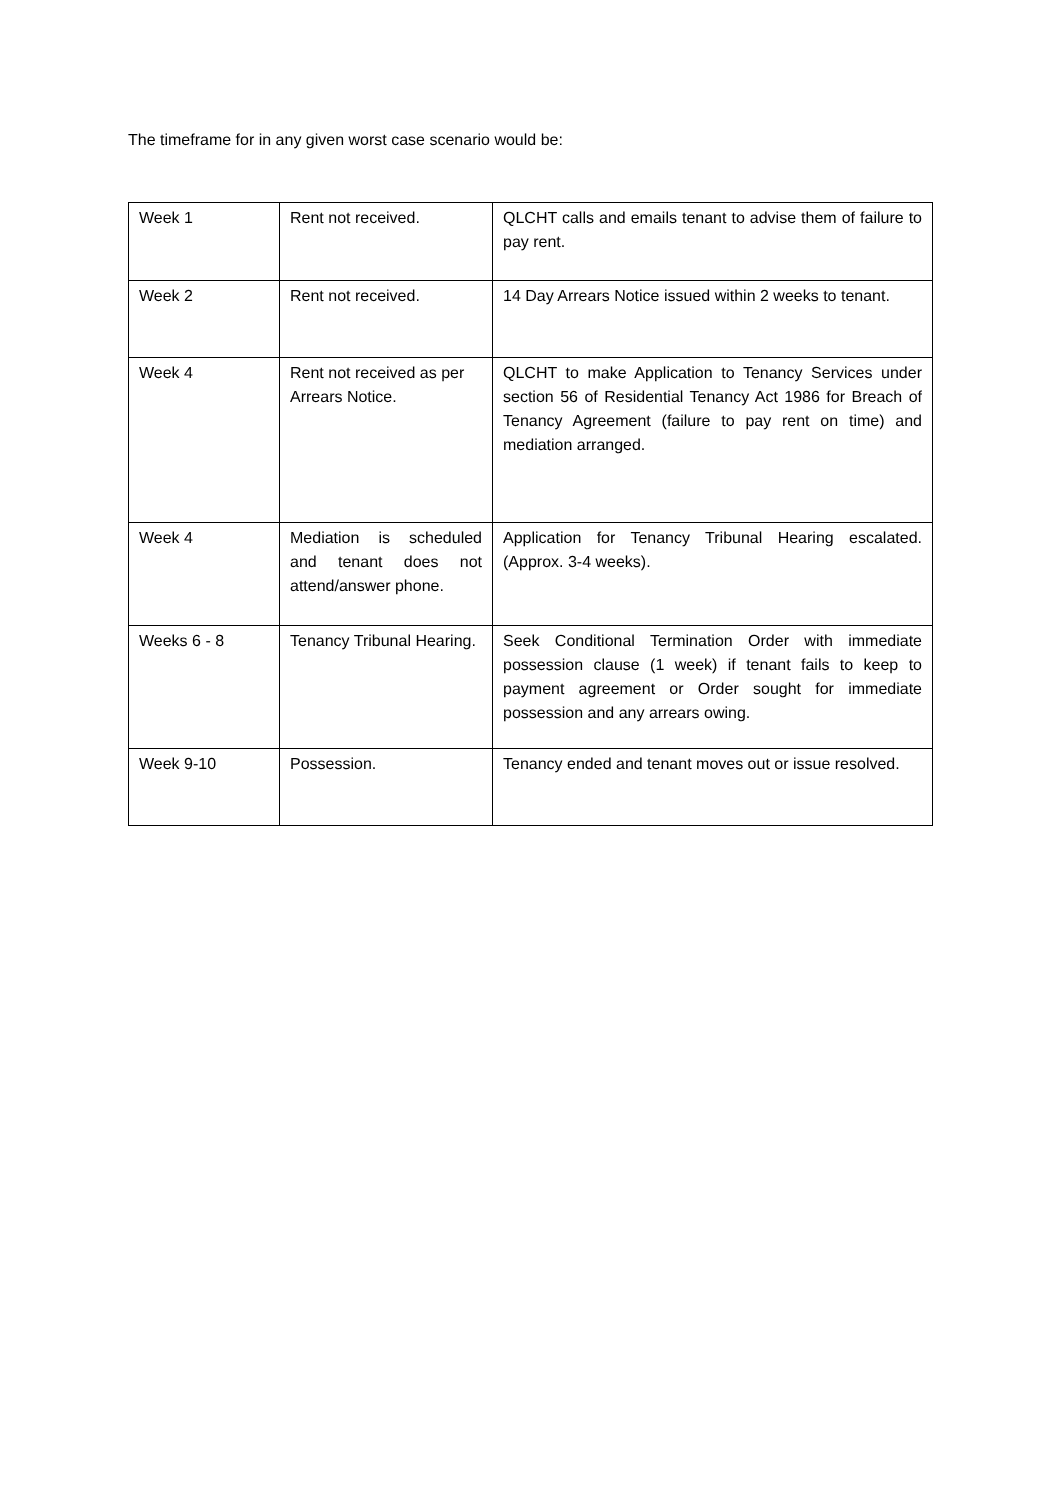The timeframe for in any given worst case scenario would be:
| Week 1 | Rent not received. | QLCHT calls and emails tenant to advise them of failure to pay rent. |
| Week 2 | Rent not received. | 14 Day Arrears Notice issued within 2 weeks to tenant. |
| Week 4 | Rent not received as per Arrears Notice. | QLCHT to make Application to Tenancy Services under section 56 of Residential Tenancy Act 1986 for Breach of Tenancy Agreement (failure to pay rent on time) and mediation arranged. |
| Week 4 | Mediation is scheduled and tenant does not attend/answer phone. | Application for Tenancy Tribunal Hearing escalated. (Approx. 3-4 weeks). |
| Weeks 6 - 8 | Tenancy Tribunal Hearing. | Seek Conditional Termination Order with immediate possession clause (1 week) if tenant fails to keep to payment agreement or Order sought for immediate possession and any arrears owing. |
| Week 9-10 | Possession. | Tenancy ended and tenant moves out or issue resolved. |